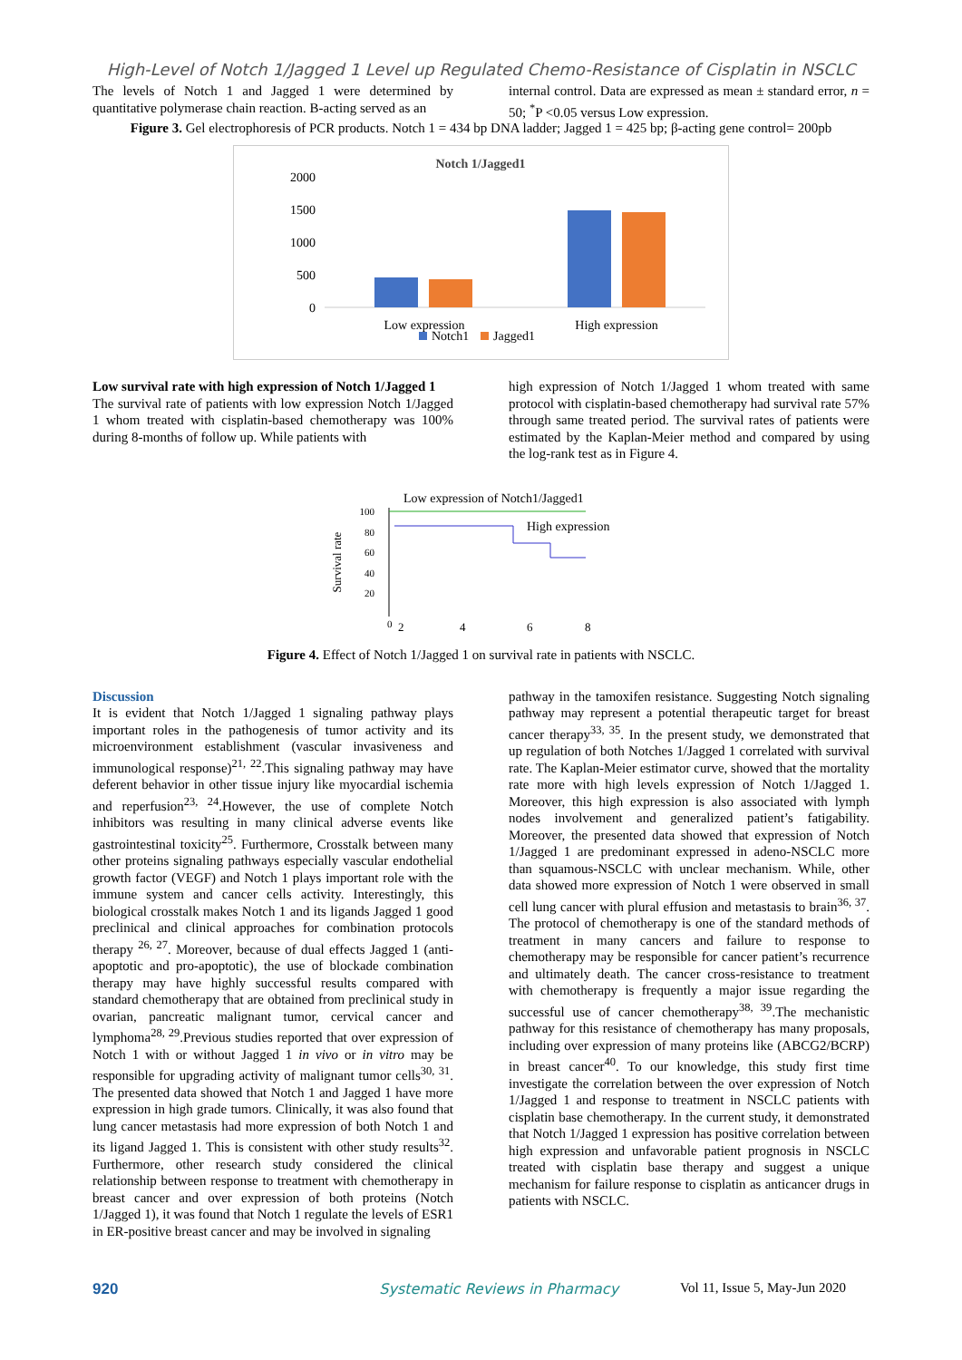High-Level of Notch 1/Jagged 1 Level up Regulated Chemo-Resistance of Cisplatin in NSCLC
The levels of Notch 1 and Jagged 1 were determined by quantitative polymerase chain reaction. B-acting served as an
internal control. Data are expressed as mean ± standard error, n = 50; <sup>*</sup>P <0.05 versus Low expression.
Figure 3. Gel electrophoresis of PCR products. Notch 1 = 434 bp DNA ladder; Jagged 1 = 425 bp; β-acting gene control= 200pb
Notch 1/Jagged1
2000
1500
1000
500
0
Low expression
High expression
Notch1
Jagged1
Low survival rate with high expression of Notch 1/Jagged 1
The survival rate of patients with low expression Notch 1/Jagged 1 whom treated with cisplatin-based chemotherapy was 100% during 8-months of follow up. While patients with
high expression of Notch 1/Jagged 1 whom treated with same protocol with cisplatin-based chemotherapy had survival rate 57% through same treated period. The survival rates of patients were estimated by the Kaplan-Meier method and compared by using the log-rank test as in Figure 4.
Low expression of Notch1/Jagged1
100
80
60
40
20
0
Survival rate
High expression
2
4
6
8
Figure 4. Effect of Notch 1/Jagged 1 on survival rate in patients with NSCLC.
Discussion
It is evident that Notch 1/Jagged 1 signaling pathway plays important roles in the pathogenesis of tumor activity and its microenvironment establishment (vascular invasiveness and immunological response)<sup>21, 22</sup>.This signaling pathway may have deferent behavior in other tissue injury like myocardial ischemia and reperfusion<sup>23, 24</sup>.However, the use of complete Notch inhibitors was resulting in many clinical adverse events like gastrointestinal toxicity<sup>25</sup>. Furthermore, Crosstalk between many other proteins signaling pathways especially vascular endothelial growth factor (VEGF) and Notch 1 plays important role with the immune system and cancer cells activity. Interestingly, this biological crosstalk makes Notch 1 and its ligands Jagged 1 good preclinical and clinical approaches for combination protocols therapy <sup>26, 27</sup>. Moreover, because of dual effects Jagged 1 (anti-apoptotic and pro-apoptotic), the use of blockade combination therapy may have highly successful results compared with standard chemotherapy that are obtained from preclinical study in ovarian, pancreatic malignant tumor, cervical cancer and lymphoma<sup>28, 29</sup>.Previous studies reported that over expression of Notch 1 with or without Jagged 1 in vivo or in vitro may be responsible for upgrading activity of malignant tumor cells<sup>30, 31</sup>. The presented data showed that Notch 1 and Jagged 1 have more expression in high grade tumors. Clinically, it was also found that lung cancer metastasis had more expression of both Notch 1 and its ligand Jagged 1. This is consistent with other study results<sup>32</sup>. Furthermore, other research study considered the clinical relationship between response to treatment with chemotherapy in breast cancer and over expression of both proteins (Notch 1/Jagged 1), it was found that Notch 1 regulate the levels of ESR1 in ER-positive breast cancer and may be involved in signaling
pathway in the tamoxifen resistance. Suggesting Notch signaling pathway may represent a potential therapeutic target for breast cancer therapy<sup>33, 35</sup>. In the present study, we demonstrated that up regulation of both Notches 1/Jagged 1 correlated with survival rate. The Kaplan-Meier estimator curve, showed that the mortality rate more with high levels expression of Notch 1/Jagged 1. Moreover, this high expression is also associated with lymph nodes involvement and generalized patient’s fatigability. Moreover, the presented data showed that expression of Notch 1/Jagged 1 are predominant expressed in adeno-NSCLC more than squamous-NSCLC with unclear mechanism. While, other data showed more expression of Notch 1 were observed in small cell lung cancer with plural effusion and metastasis to brain<sup>36, 37</sup>. The protocol of chemotherapy is one of the standard methods of treatment in many cancers and failure to response to chemotherapy may be responsible for cancer patient’s recurrence and ultimately death. The cancer cross-resistance to treatment with chemotherapy is frequently a major issue regarding the successful use of cancer chemotherapy<sup>38, 39</sup>.The mechanistic pathway for this resistance of chemotherapy has many proposals, including over expression of many proteins like (ABCG2/BCRP) in breast cancer<sup>40</sup>. To our knowledge, this study first time investigate the correlation between the over expression of Notch 1/Jagged 1 and response to treatment in NSCLC patients with cisplatin base chemotherapy. In the current study, it demonstrated that Notch 1/Jagged 1 expression has positive correlation between high expression and unfavorable patient prognosis in NSCLC treated with cisplatin base therapy and suggest a unique mechanism for failure response to cisplatin as anticancer drugs in patients with NSCLC.
920 Systematic Reviews in Pharmacy Vol 11, Issue 5, May-Jun 2020